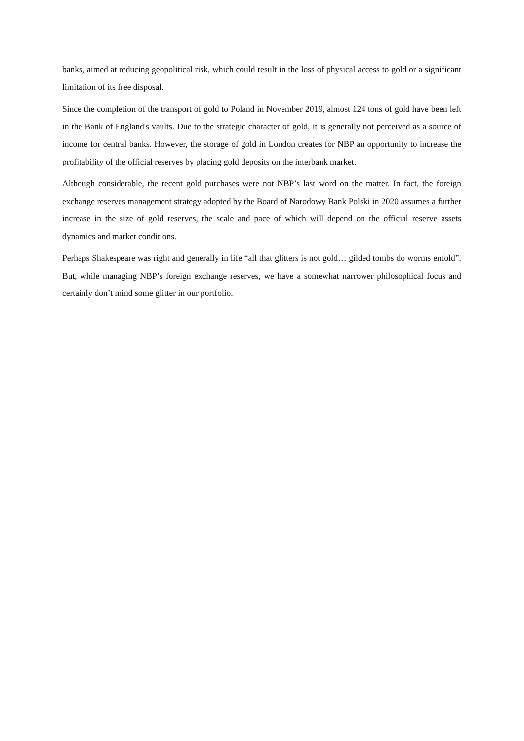banks, aimed at reducing geopolitical risk, which could result in the loss of physical access to gold or a significant limitation of its free disposal.
Since the completion of the transport of gold to Poland in November 2019, almost 124 tons of gold have been left in the Bank of England's vaults. Due to the strategic character of gold, it is generally not perceived as a source of income for central banks. However, the storage of gold in London creates for NBP an opportunity to increase the profitability of the official reserves by placing gold deposits on the interbank market.
Although considerable, the recent gold purchases were not NBP’s last word on the matter. In fact, the foreign exchange reserves management strategy adopted by the Board of Narodowy Bank Polski in 2020 assumes a further increase in the size of gold reserves, the scale and pace of which will depend on the official reserve assets dynamics and market conditions.
Perhaps Shakespeare was right and generally in life “all that glitters is not gold… gilded tombs do worms enfold”. But, while managing NBP’s foreign exchange reserves, we have a somewhat narrower philosophical focus and certainly don’t mind some glitter in our portfolio.